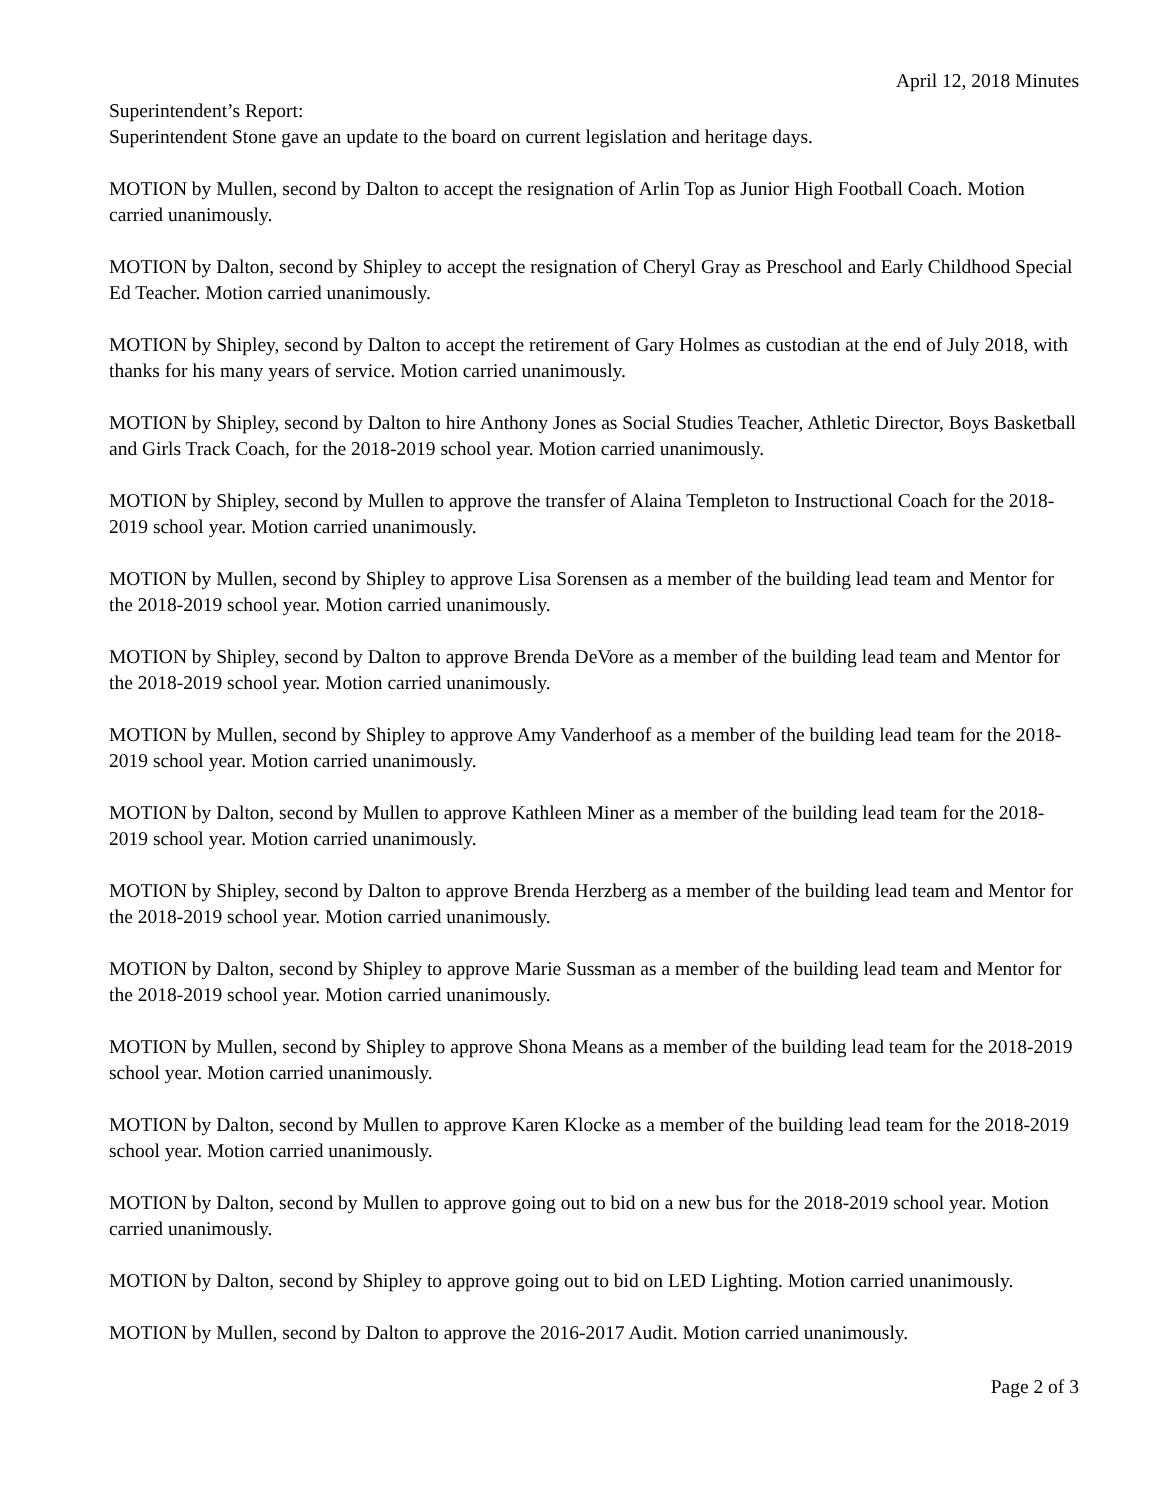April 12, 2018 Minutes
Superintendent’s Report:
Superintendent Stone gave an update to the board on current legislation and heritage days.
MOTION by Mullen, second by Dalton to accept the resignation of Arlin Top as Junior High Football Coach. Motion carried unanimously.
MOTION by Dalton, second by Shipley to accept the resignation of Cheryl Gray as Preschool and Early Childhood Special Ed Teacher. Motion carried unanimously.
MOTION by Shipley, second by Dalton to accept the retirement of Gary Holmes as custodian at the end of July 2018, with thanks for his many years of service. Motion carried unanimously.
MOTION by Shipley, second by Dalton to hire Anthony Jones as Social Studies Teacher, Athletic Director, Boys Basketball and Girls Track Coach, for the 2018-2019 school year. Motion carried unanimously.
MOTION by Shipley, second by Mullen to approve the transfer of Alaina Templeton to Instructional Coach for the 2018-2019 school year. Motion carried unanimously.
MOTION by Mullen, second by Shipley to approve Lisa Sorensen as a member of the building lead team and Mentor for the 2018-2019 school year. Motion carried unanimously.
MOTION by Shipley, second by Dalton to approve Brenda DeVore as a member of the building lead team and Mentor for the 2018-2019 school year. Motion carried unanimously.
MOTION by Mullen, second by Shipley to approve Amy Vanderhoof as a member of the building lead team for the 2018-2019 school year. Motion carried unanimously.
MOTION by Dalton, second by Mullen to approve Kathleen Miner as a member of the building lead team for the 2018-2019 school year. Motion carried unanimously.
MOTION by Shipley, second by Dalton to approve Brenda Herzberg as a member of the building lead team and Mentor for the 2018-2019 school year. Motion carried unanimously.
MOTION by Dalton, second by Shipley to approve Marie Sussman as a member of the building lead team and Mentor for the 2018-2019 school year. Motion carried unanimously.
MOTION by Mullen, second by Shipley to approve Shona Means as a member of the building lead team for the 2018-2019 school year. Motion carried unanimously.
MOTION by Dalton, second by Mullen to approve Karen Klocke as a member of the building lead team for the 2018-2019 school year. Motion carried unanimously.
MOTION by Dalton, second by Mullen to approve going out to bid on a new bus for the 2018-2019 school year. Motion carried unanimously.
MOTION by Dalton, second by Shipley to approve going out to bid on LED Lighting. Motion carried unanimously.
MOTION by Mullen, second by Dalton to approve the 2016-2017 Audit. Motion carried unanimously.
Page 2 of 3